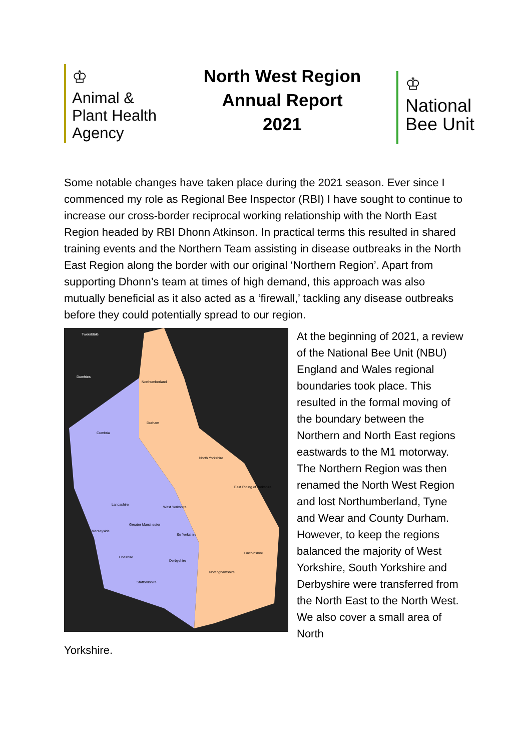♔
Animal &
Plant Health
Agency
North West Region
Annual Report
2021
♔
National
Bee Unit
Some notable changes have taken place during the 2021 season. Ever since I commenced my role as Regional Bee Inspector (RBI) I have sought to continue to increase our cross-border reciprocal working relationship with the North East Region headed by RBI Dhonn Atkinson. In practical terms this resulted in shared training events and the Northern Team assisting in disease outbreaks in the North East Region along the border with our original ‘Northern Region’. Apart from supporting Dhonn’s team at times of high demand, this approach was also mutually beneficial as it also acted as a ‘firewall,’ tackling any disease outbreaks before they could potentially spread to our region.
Tweeddale
Dumfries
Northumberland
Durham
Cumbria
North Yorkshire
East Riding of Yorkshire
Lancashire
West Yorkshire
Greater Manchester
Merseyside
So Yorkshire
Cheshire
Derbyshire
Lincolnshire
Nottinghamshire
Staffordshire
At the beginning of 2021, a review of the National Bee Unit (NBU) England and Wales regional boundaries took place. This resulted in the formal moving of the boundary between the Northern and North East regions eastwards to the M1 motorway. The Northern Region was then renamed the North West Region and lost Northumberland, Tyne and Wear and County Durham. However, to keep the regions balanced the majority of West Yorkshire, South Yorkshire and Derbyshire were transferred from the North East to the North West. We also cover a small area of North
Yorkshire.